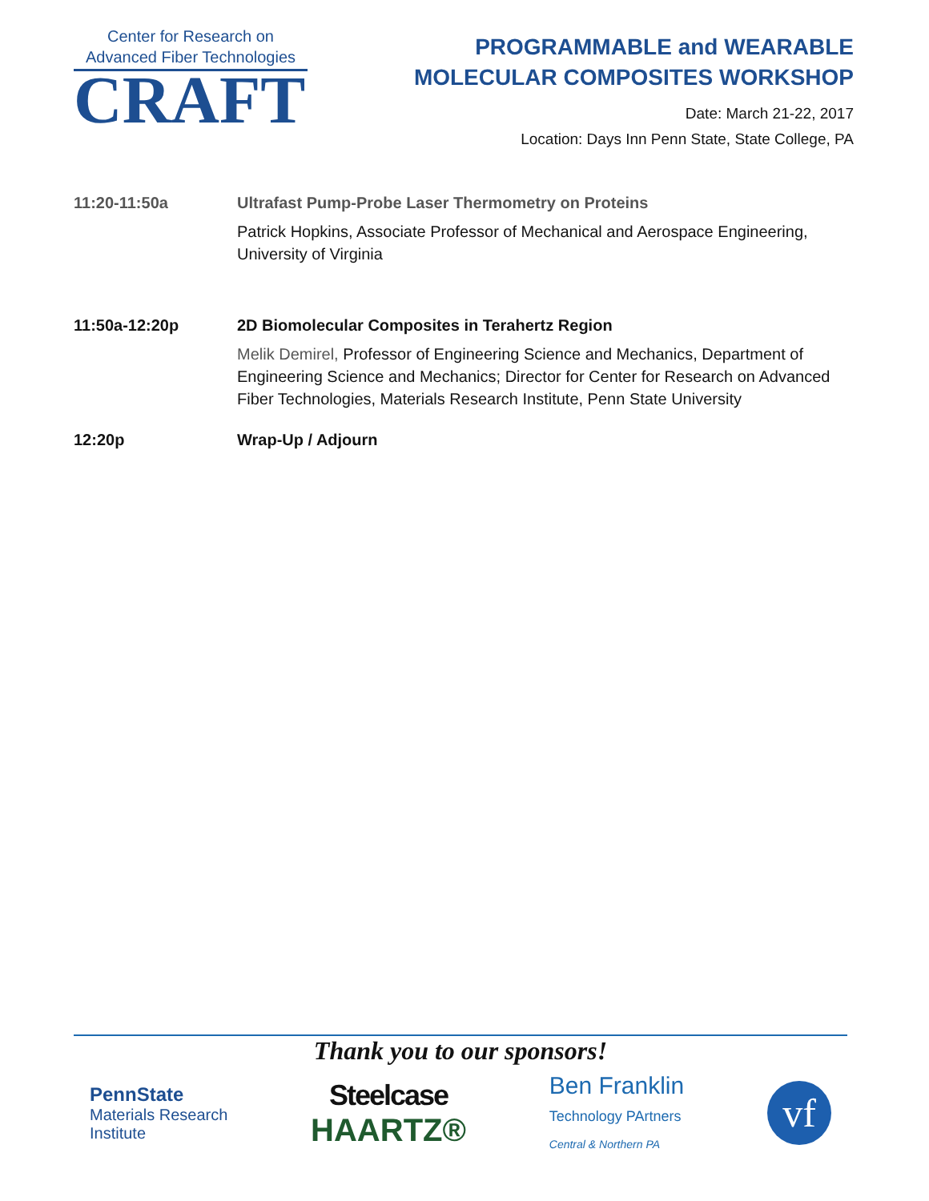Center for Research on
Advanced Fiber Technologies
CRAFT
PROGRAMMABLE and WEARABLE
MOLECULAR COMPOSITES WORKSHOP
Date: March 21-22, 2017
Location: Days Inn Penn State, State College, PA
11:20-11:50a Ultrafast Pump-Probe Laser Thermometry on Proteins
Patrick Hopkins, Associate Professor of Mechanical and Aerospace Engineering, University of Virginia
11:50a-12:20p 2D Biomolecular Composites in Terahertz Region
Melik Demirel, Professor of Engineering Science and Mechanics, Department of Engineering Science and Mechanics; Director for Center for Research on Advanced Fiber Technologies, Materials Research Institute, Penn State University
12:20p Wrap-Up / Adjourn
Thank you to our sponsors!
PennState
Materials Research
Institute
Steelcase
HAARTZ®
Ben Franklin
Technology PArtners
Central & Northern PA
vf